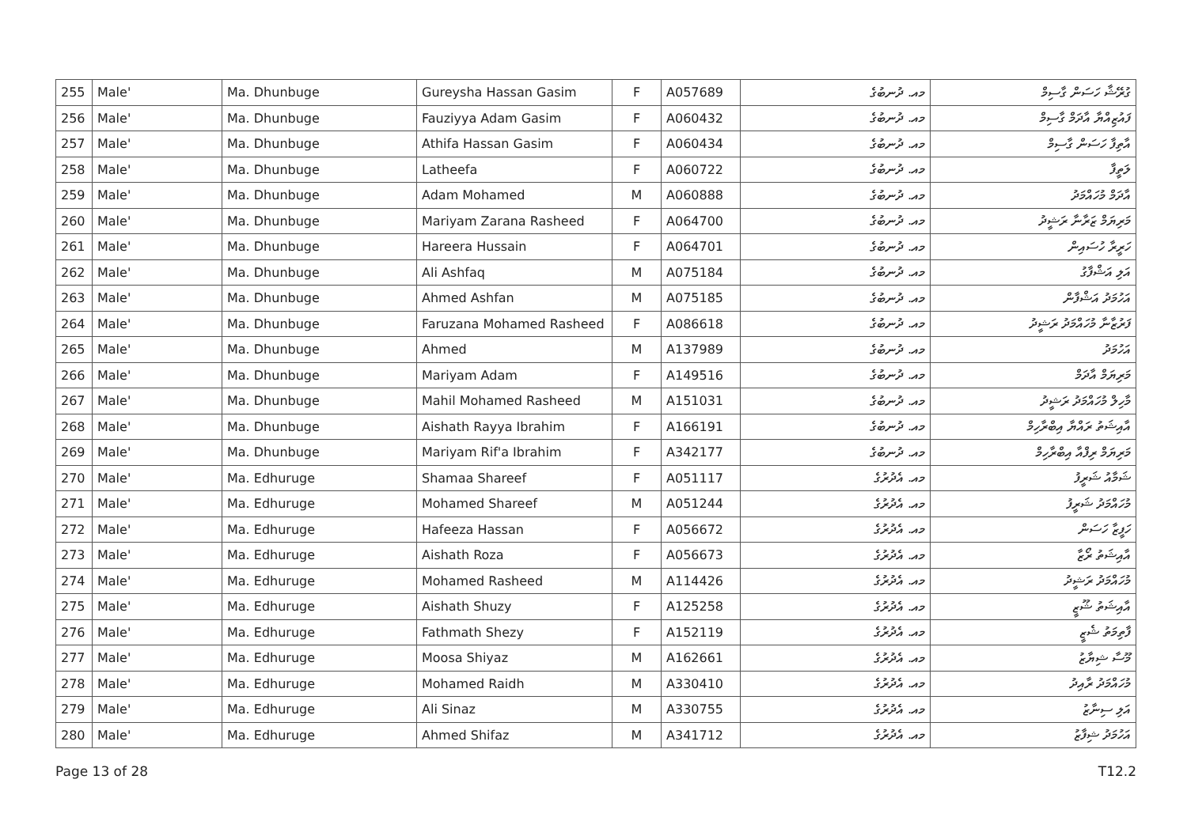| 255 | Male' | Ma. Dhunbuge | Gureysha Hassan Gasim | F | A057689 | މއ. ދުނބުގެ | ގުރޭޝާ ހަސަން ގާސިމް |
| 256 | Male' | Ma. Dhunbuge | Fauziyya Adam Gasim | F | A060432 | މއ. ދުނބުގެ | ފައުޒިއްޔާ އާދަމް ގާސިމް |
| 257 | Male' | Ma. Dhunbuge | Athifa Hassan Gasim | F | A060434 | މއ. ދުނބުގެ | އާތިފާ ހަސަން ގާސިމް |
| 258 | Male' | Ma. Dhunbuge | Latheefa | F | A060722 | މއ. ދުނބުގެ | ލަތީފާ |
| 259 | Male' | Ma. Dhunbuge | Adam Mohamed | M | A060888 | މއ. ދުނބުގެ | އާދަމް މުހައްމަދު |
| 260 | Male' | Ma. Dhunbuge | Mariyam Zarana Rasheed | F | A064700 | މއ. ދުނބުގެ | މަރިޔަމް ޒަރާނާ ރަޝީދު |
| 261 | Male' | Ma. Dhunbuge | Hareera Hussain | F | A064701 | މއ. ދުނބުގެ | ހަރީރާ ހުސައިން |
| 262 | Male' | Ma. Dhunbuge | Ali Ashfaq | M | A075184 | މއ. ދުނބުގެ | އަލި އަޝްފާގު |
| 263 | Male' | Ma. Dhunbuge | Ahmed Ashfan | M | A075185 | މއ. ދުނބުގެ | އަހުމަދު އަޝްފާން |
| 264 | Male' | Ma. Dhunbuge | Faruzana Mohamed Rasheed | F | A086618 | މއ. ދުނބުގެ | ފަރުޒާނާ މުހައްމަދު ރަޝީދު |
| 265 | Male' | Ma. Dhunbuge | Ahmed | M | A137989 | މއ. ދުނބުގެ | އަހުމަދު |
| 266 | Male' | Ma. Dhunbuge | Mariyam Adam | F | A149516 | މއ. ދުނބުގެ | މަރިޔަމް އާދަމް |
| 267 | Male' | Ma. Dhunbuge | Mahil Mohamed Rasheed | M | A151031 | މއ. ދުނބުގެ | މާހިލް މުހައްމަދު ރަޝީދު |
| 268 | Male' | Ma. Dhunbuge | Aishath Rayya Ibrahim | F | A166191 | މއ. ދުނބުގެ | އާއިޝަތު ރައްޔާ އިބްރާހިމް |
| 269 | Male' | Ma. Dhunbuge | Mariyam Rif'a Ibrahim | F | A342177 | މއ. ދުނބުގެ | މަރިޔަމް ރިފްއާ އިބްރާހިމް |
| 270 | Male' | Ma. Edhuruge | Shamaa Shareef | F | A051117 | މއ. އެދުރުގެ | ޝަމާއު ޝަރީފު |
| 271 | Male' | Ma. Edhuruge | Mohamed Shareef | M | A051244 | މއ. އެދުރުގެ | މުހައްމަދު ޝަރީފު |
| 272 | Male' | Ma. Edhuruge | Hafeeza Hassan | F | A056672 | މއ. އެދުރުގެ | ހަފީޒާ ހަސަން |
| 273 | Male' | Ma. Edhuruge | Aishath Roza | F | A056673 | މއ. އެދުރުގެ | އާއިޝަތު ރޯޒާ |
| 274 | Male' | Ma. Edhuruge | Mohamed Rasheed | M | A114426 | މއ. އެދުރުގެ | މުހައްމަދު ރަޝީދު |
| 275 | Male' | Ma. Edhuruge | Aishath Shuzy | F | A125258 | މއ. އެދުރުގެ | އާއިޝަތު ޝޫޒީ |
| 276 | Male' | Ma. Edhuruge | Fathmath Shezy | F | A152119 | މއ. އެދުރުގެ | ފާތިމަތު ޝެޒީ |
| 277 | Male' | Ma. Edhuruge | Moosa Shiyaz | M | A162661 | މއ. އެދުރުގެ | މޫސާ ޝިޔާޒު |
| 278 | Male' | Ma. Edhuruge | Mohamed Raidh | M | A330410 | މއ. އެދުރުގެ | މުހައްމަދު ރާއިދު |
| 279 | Male' | Ma. Edhuruge | Ali Sinaz | M | A330755 | މއ. އެދުރުގެ | އަލި ސިނާޒު |
| 280 | Male' | Ma. Edhuruge | Ahmed Shifaz | M | A341712 | މއ. އެދުރުގެ | އަހުމަދު ޝިފާޒު |
Page 13 of 28 T12.2